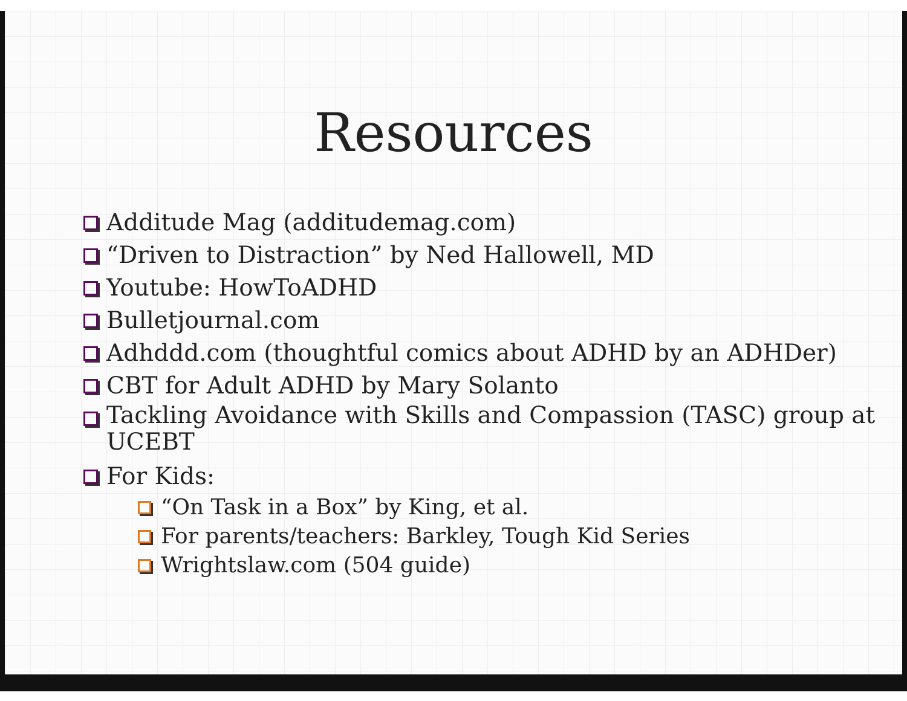Resources
Additude Mag (additudemag.com)
“Driven to Distraction” by Ned Hallowell, MD
Youtube: HowToADHD
Bulletjournal.com
Adhddd.com (thoughtful comics about ADHD by an ADHDer)
CBT for Adult ADHD by Mary Solanto
Tackling Avoidance with Skills and Compassion (TASC) group at UCEBT
For Kids:
“On Task in a Box” by King, et al.
For parents/teachers: Barkley, Tough Kid Series
Wrightslaw.com (504 guide)